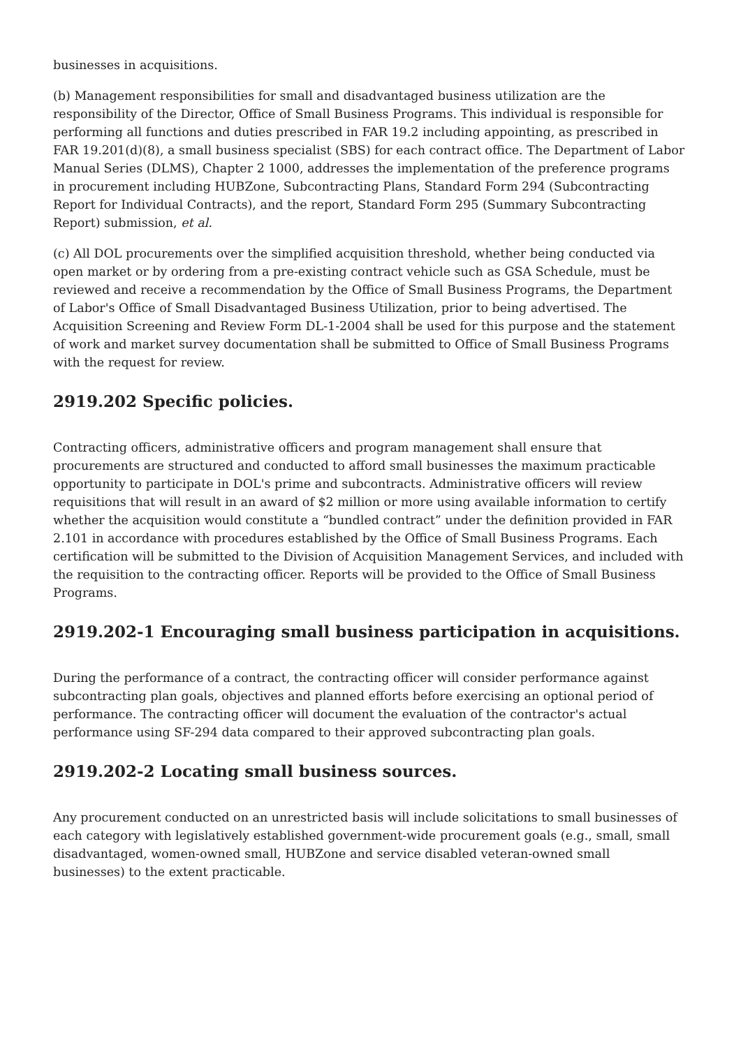businesses in acquisitions.
(b) Management responsibilities for small and disadvantaged business utilization are the responsibility of the Director, Office of Small Business Programs. This individual is responsible for performing all functions and duties prescribed in FAR 19.2 including appointing, as prescribed in FAR 19.201(d)(8), a small business specialist (SBS) for each contract office. The Department of Labor Manual Series (DLMS), Chapter 2 1000, addresses the implementation of the preference programs in procurement including HUBZone, Subcontracting Plans, Standard Form 294 (Subcontracting Report for Individual Contracts), and the report, Standard Form 295 (Summary Subcontracting Report) submission, et al.
(c) All DOL procurements over the simplified acquisition threshold, whether being conducted via open market or by ordering from a pre-existing contract vehicle such as GSA Schedule, must be reviewed and receive a recommendation by the Office of Small Business Programs, the Department of Labor's Office of Small Disadvantaged Business Utilization, prior to being advertised. The Acquisition Screening and Review Form DL-1-2004 shall be used for this purpose and the statement of work and market survey documentation shall be submitted to Office of Small Business Programs with the request for review.
2919.202 Specific policies.
Contracting officers, administrative officers and program management shall ensure that procurements are structured and conducted to afford small businesses the maximum practicable opportunity to participate in DOL's prime and subcontracts. Administrative officers will review requisitions that will result in an award of $2 million or more using available information to certify whether the acquisition would constitute a “bundled contract” under the definition provided in FAR 2.101 in accordance with procedures established by the Office of Small Business Programs. Each certification will be submitted to the Division of Acquisition Management Services, and included with the requisition to the contracting officer. Reports will be provided to the Office of Small Business Programs.
2919.202-1 Encouraging small business participation in acquisitions.
During the performance of a contract, the contracting officer will consider performance against subcontracting plan goals, objectives and planned efforts before exercising an optional period of performance. The contracting officer will document the evaluation of the contractor's actual performance using SF-294 data compared to their approved subcontracting plan goals.
2919.202-2 Locating small business sources.
Any procurement conducted on an unrestricted basis will include solicitations to small businesses of each category with legislatively established government-wide procurement goals (e.g., small, small disadvantaged, women-owned small, HUBZone and service disabled veteran-owned small businesses) to the extent practicable.